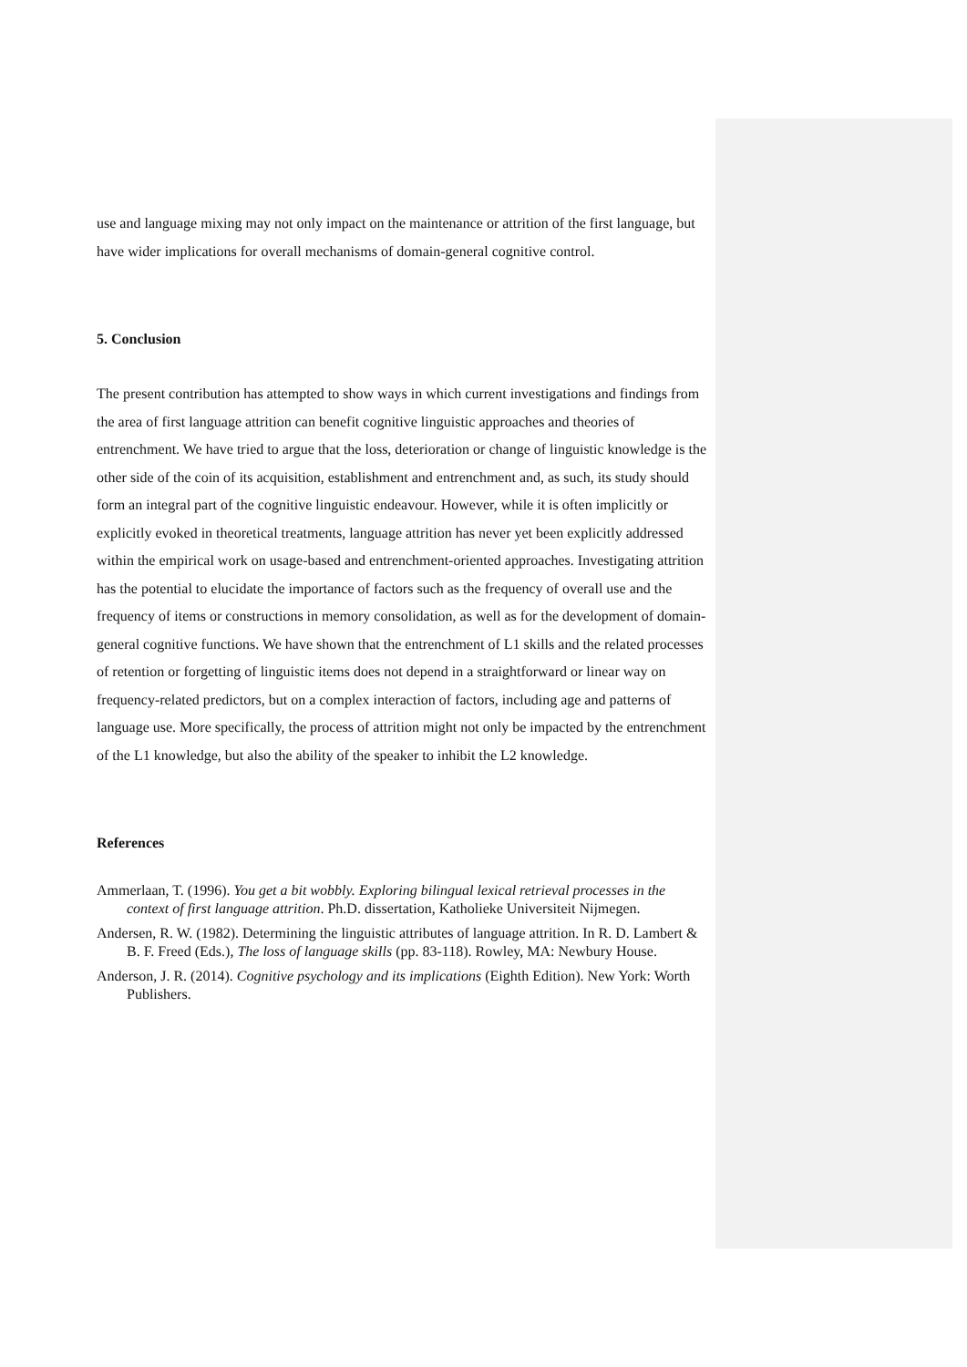use and language mixing may not only impact on the maintenance or attrition of the first language, but have wider implications for overall mechanisms of domain-general cognitive control.
5. Conclusion
The present contribution has attempted to show ways in which current investigations and findings from the area of first language attrition can benefit cognitive linguistic approaches and theories of entrenchment. We have tried to argue that the loss, deterioration or change of linguistic knowledge is the other side of the coin of its acquisition, establishment and entrenchment and, as such, its study should form an integral part of the cognitive linguistic endeavour. However, while it is often implicitly or explicitly evoked in theoretical treatments, language attrition has never yet been explicitly addressed within the empirical work on usage-based and entrenchment-oriented approaches. Investigating attrition has the potential to elucidate the importance of factors such as the frequency of overall use and the frequency of items or constructions in memory consolidation, as well as for the development of domain-general cognitive functions. We have shown that the entrenchment of L1 skills and the related processes of retention or forgetting of linguistic items does not depend in a straightforward or linear way on frequency-related predictors, but on a complex interaction of factors, including age and patterns of language use. More specifically, the process of attrition might not only be impacted by the entrenchment of the L1 knowledge, but also the ability of the speaker to inhibit the L2 knowledge.
References
Ammerlaan, T. (1996). You get a bit wobbly. Exploring bilingual lexical retrieval processes in the context of first language attrition. Ph.D. dissertation, Katholieke Universiteit Nijmegen.
Andersen, R. W. (1982). Determining the linguistic attributes of language attrition. In R. D. Lambert & B. F. Freed (Eds.), The loss of language skills (pp. 83-118). Rowley, MA: Newbury House.
Anderson, J. R. (2014). Cognitive psychology and its implications (Eighth Edition). New York: Worth Publishers.